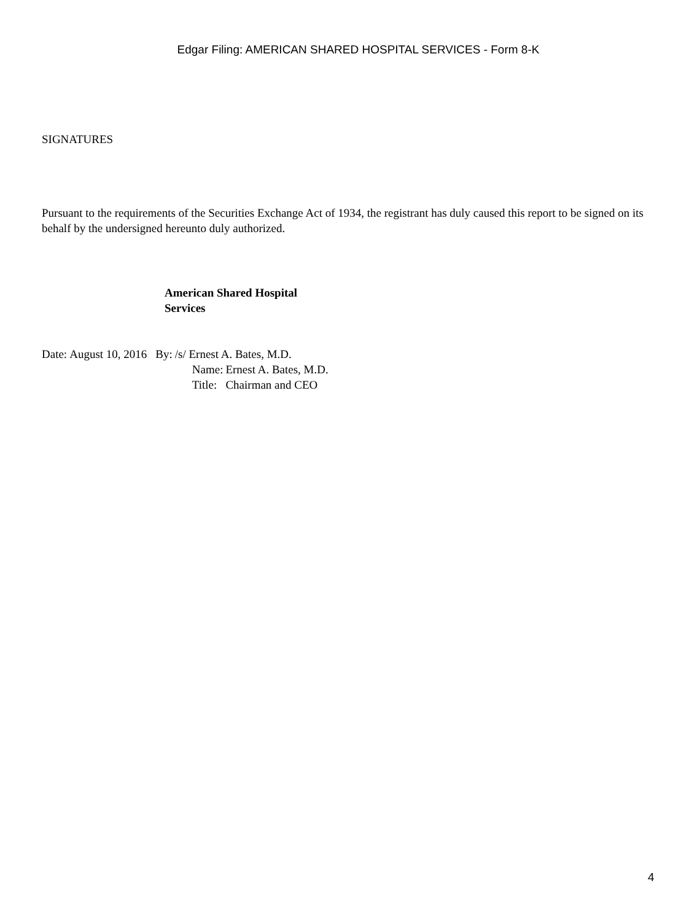Edgar Filing: AMERICAN SHARED HOSPITAL SERVICES - Form 8-K
SIGNATURES
Pursuant to the requirements of the Securities Exchange Act of 1934, the registrant has duly caused this report to be signed on its behalf by the undersigned hereunto duly authorized.
American Shared Hospital
Services
| Date: | August 10, 2016 | By: | /s/ Ernest A. Bates, M.D. | |
| | | | Name: | Ernest A. Bates, M.D. |
| | | | Title: | Chairman and CEO |
4